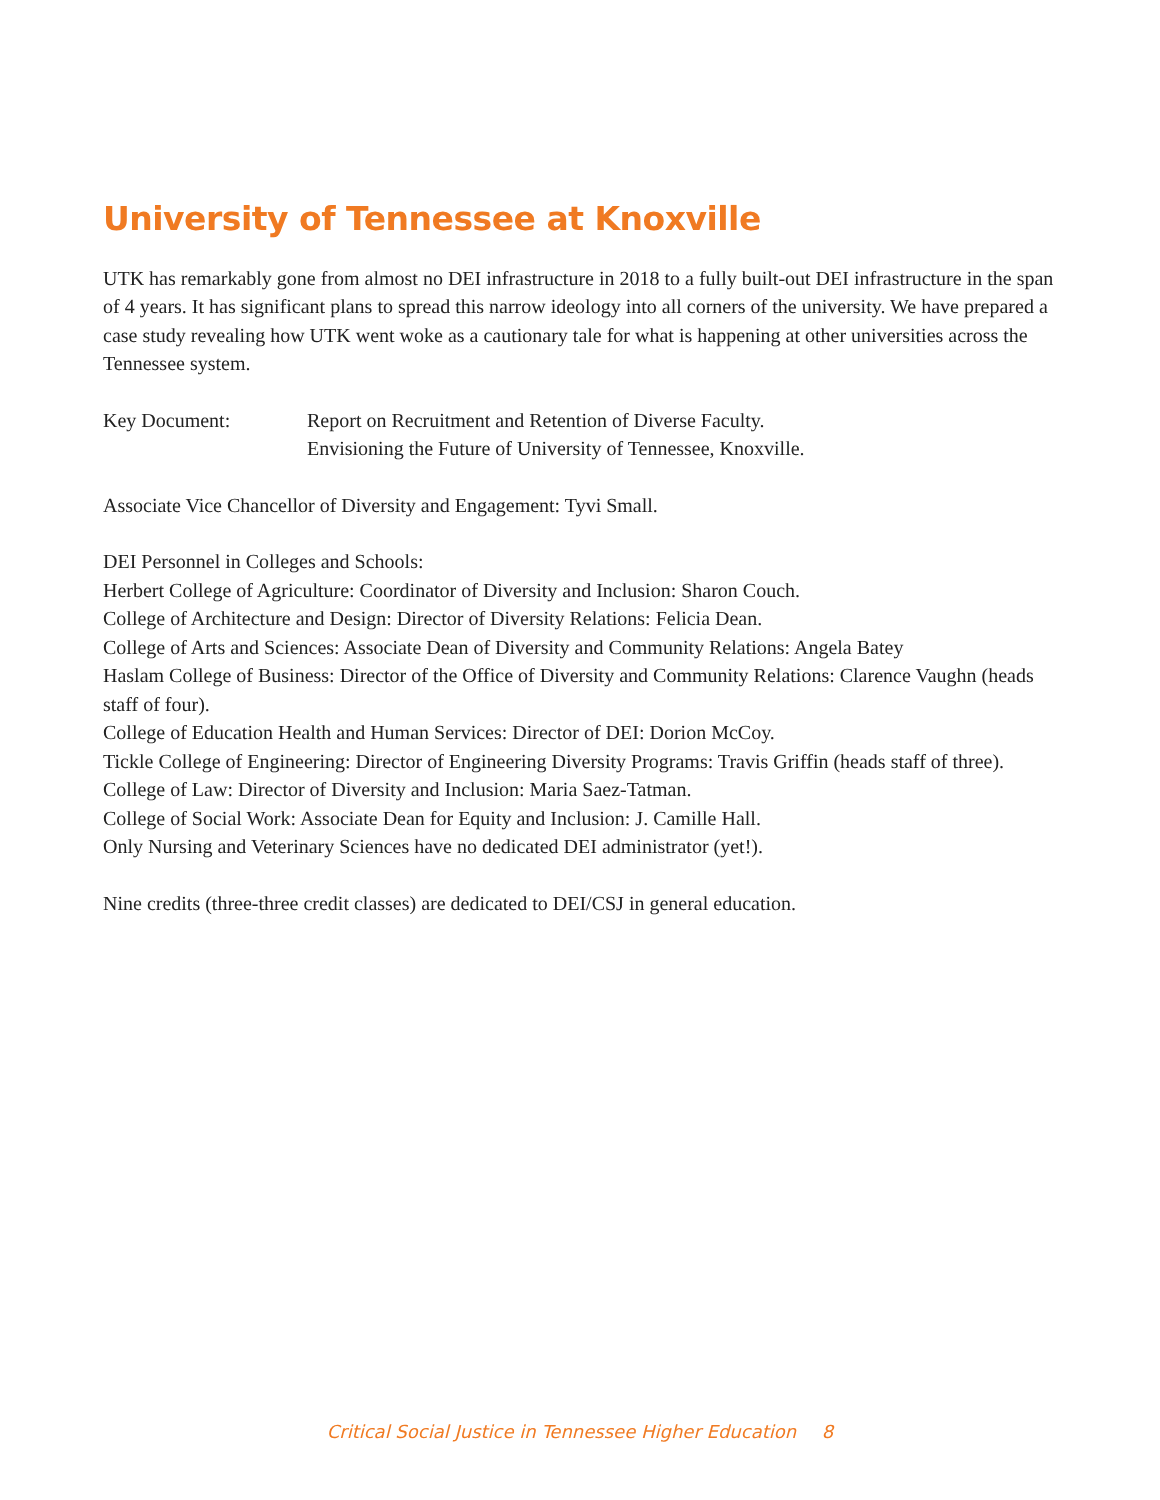University of Tennessee at Knoxville
UTK has remarkably gone from almost no DEI infrastructure in 2018 to a fully built-out DEI infrastructure in the span of 4 years. It has significant plans to spread this narrow ideology into all corners of the university. We have prepared a case study revealing how UTK went woke as a cautionary tale for what is happening at other universities across the Tennessee system.
Key Document: Report on Recruitment and Retention of Diverse Faculty.
Envisioning the Future of University of Tennessee, Knoxville.
Associate Vice Chancellor of Diversity and Engagement: Tyvi Small.
DEI Personnel in Colleges and Schools:
Herbert College of Agriculture: Coordinator of Diversity and Inclusion: Sharon Couch.
College of Architecture and Design: Director of Diversity Relations: Felicia Dean.
College of Arts and Sciences: Associate Dean of Diversity and Community Relations: Angela Batey
Haslam College of Business: Director of the Office of Diversity and Community Relations: Clarence Vaughn (heads staff of four).
College of Education Health and Human Services: Director of DEI: Dorion McCoy.
Tickle College of Engineering: Director of Engineering Diversity Programs: Travis Griffin (heads staff of three).
College of Law: Director of Diversity and Inclusion: Maria Saez-Tatman.
College of Social Work: Associate Dean for Equity and Inclusion: J. Camille Hall.
Only Nursing and Veterinary Sciences have no dedicated DEI administrator (yet!).
Nine credits (three-three credit classes) are dedicated to DEI/CSJ in general education.
Critical Social Justice in Tennessee Higher Education 8